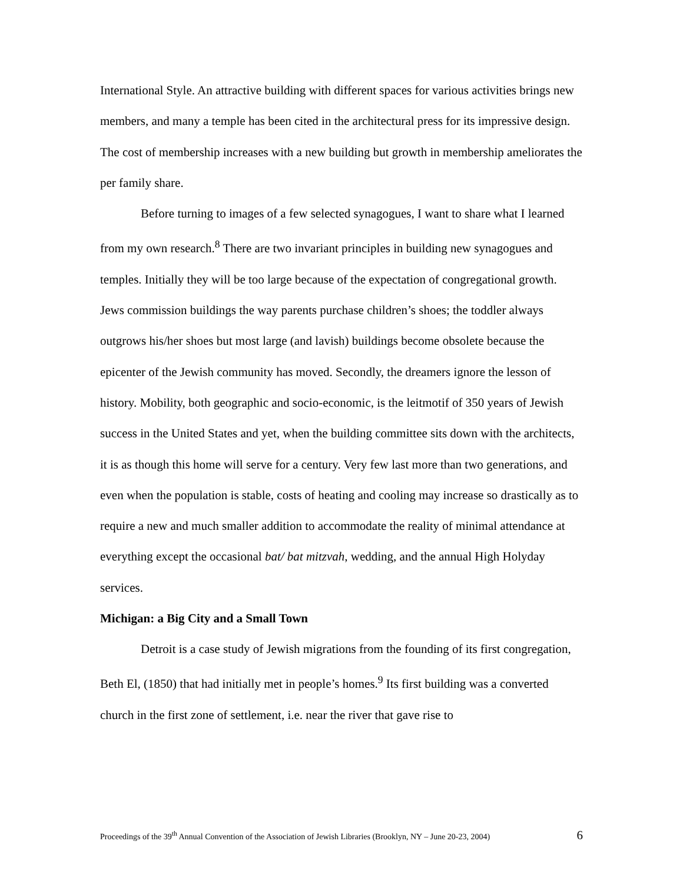International Style. An attractive building with different spaces for various activities brings new members, and many a temple has been cited in the architectural press for its impressive design. The cost of membership increases with a new building but growth in membership ameliorates the per family share.
Before turning to images of a few selected synagogues, I want to share what I learned from my own research.<sup>8</sup> There are two invariant principles in building new synagogues and temples. Initially they will be too large because of the expectation of congregational growth. Jews commission buildings the way parents purchase children’s shoes; the toddler always outgrows his/her shoes but most large (and lavish) buildings become obsolete because the epicenter of the Jewish community has moved. Secondly, the dreamers ignore the lesson of history. Mobility, both geographic and socio-economic, is the leitmotif of 350 years of Jewish success in the United States and yet, when the building committee sits down with the architects, it is as though this home will serve for a century. Very few last more than two generations, and even when the population is stable, costs of heating and cooling may increase so drastically as to require a new and much smaller addition to accommodate the reality of minimal attendance at everything except the occasional bat/ bat mitzvah, wedding, and the annual High Holyday services.
Michigan: a Big City and a Small Town
Detroit is a case study of Jewish migrations from the founding of its first congregation, Beth El, (1850) that had initially met in people’s homes.<sup>9</sup> Its first building was a converted church in the first zone of settlement, i.e. near the river that gave rise to
Proceedings of the 39<sup>th</sup> Annual Convention of the Association of Jewish Libraries (Brooklyn, NY – June 20-23, 2004) 6